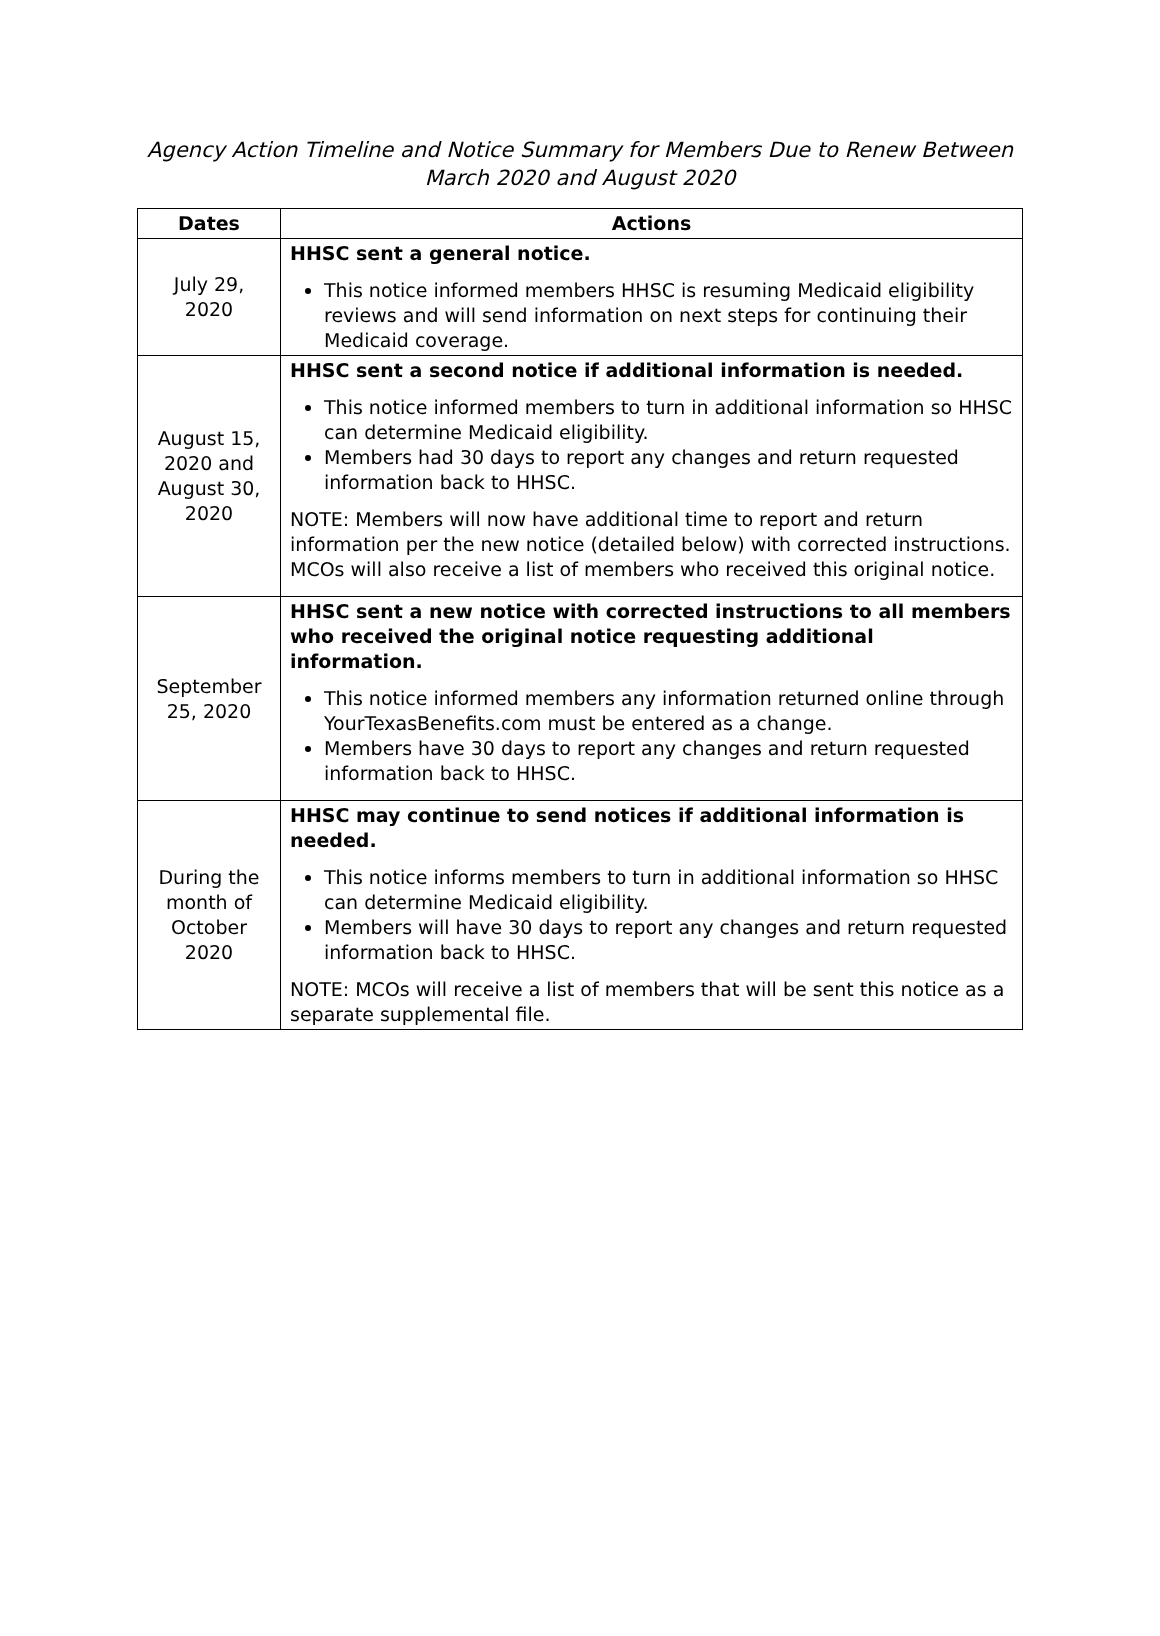Agency Action Timeline and Notice Summary for Members Due to Renew Between
March 2020 and August 2020
| Dates | Actions |
| --- | --- |
| July 29, 2020 | HHSC sent a general notice. This notice informed members HHSC is resuming Medicaid eligibility reviews and will send information on next steps for continuing their Medicaid coverage. |
| August 15, 2020 and August 30, 2020 | HHSC sent a second notice if additional information is needed. This notice informed members to turn in additional information so HHSC can determine Medicaid eligibility. Members had 30 days to report any changes and return requested information back to HHSC. NOTE: Members will now have additional time to report and return information per the new notice (detailed below) with corrected instructions. MCOs will also receive a list of members who received this original notice. |
| September 25, 2020 | HHSC sent a new notice with corrected instructions to all members who received the original notice requesting additional information. This notice informed members any information returned online through YourTexasBenefits.com must be entered as a change. Members have 30 days to report any changes and return requested information back to HHSC. |
| During the month of October 2020 | HHSC may continue to send notices if additional information is needed. This notice informs members to turn in additional information so HHSC can determine Medicaid eligibility. Members will have 30 days to report any changes and return requested information back to HHSC. NOTE: MCOs will receive a list of members that will be sent this notice as a separate supplemental file. |